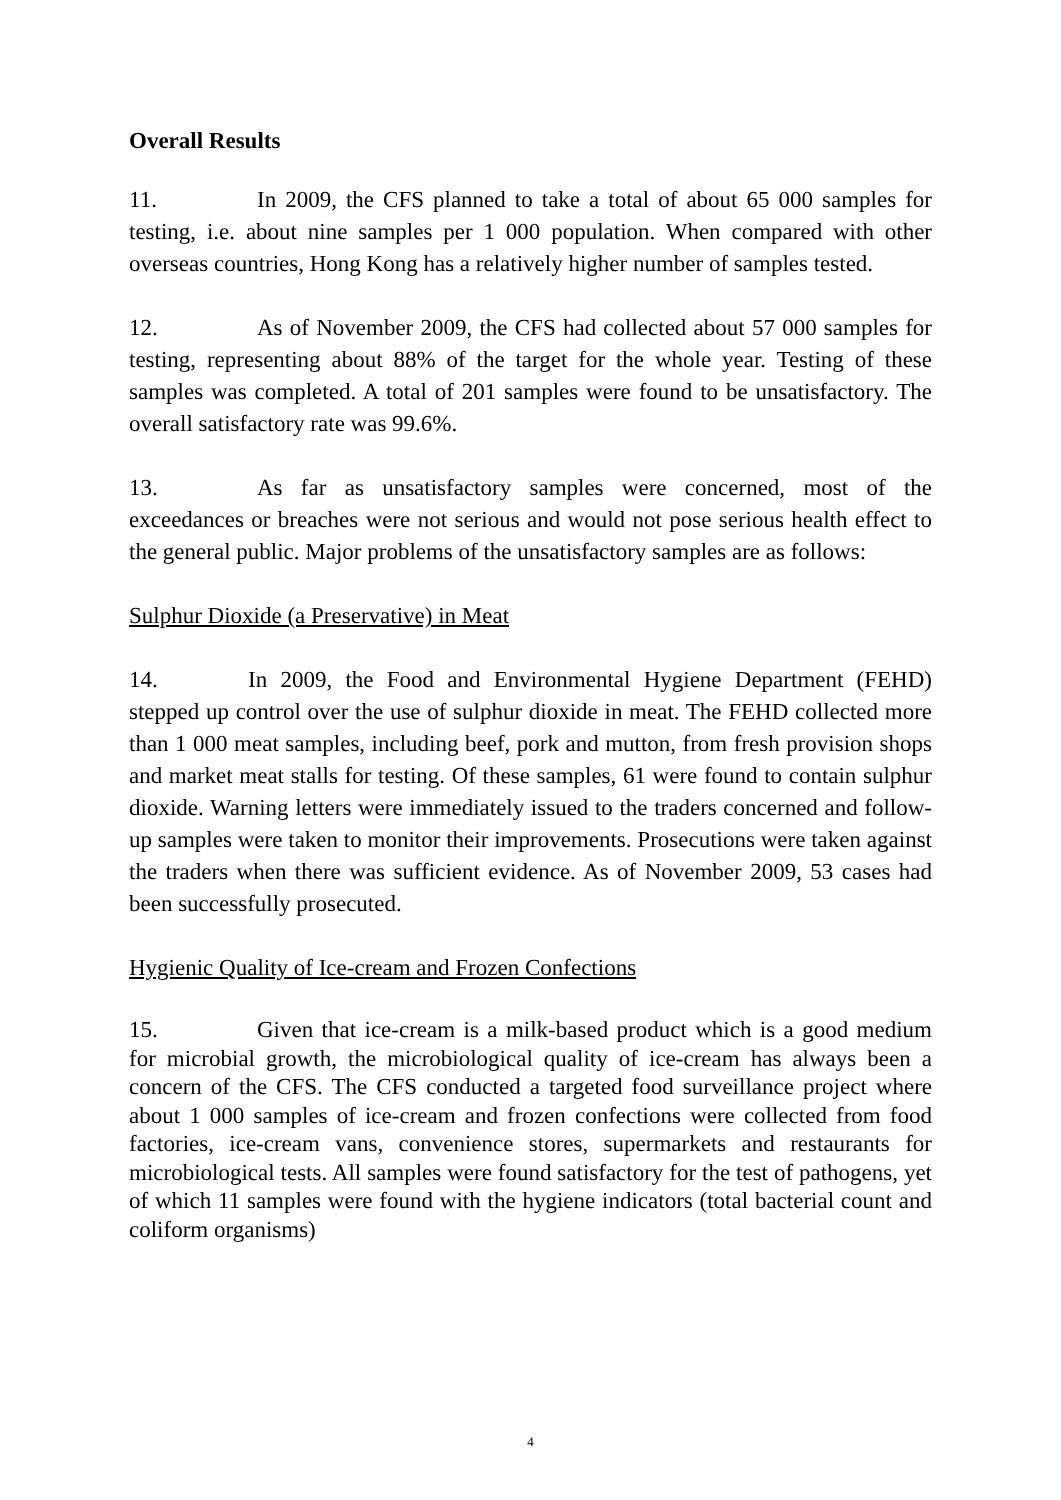Overall Results
11. In 2009, the CFS planned to take a total of about 65 000 samples for testing, i.e. about nine samples per 1 000 population. When compared with other overseas countries, Hong Kong has a relatively higher number of samples tested.
12. As of November 2009, the CFS had collected about 57 000 samples for testing, representing about 88% of the target for the whole year. Testing of these samples was completed. A total of 201 samples were found to be unsatisfactory. The overall satisfactory rate was 99.6%.
13. As far as unsatisfactory samples were concerned, most of the exceedances or breaches were not serious and would not pose serious health effect to the general public. Major problems of the unsatisfactory samples are as follows:
Sulphur Dioxide (a Preservative) in Meat
14. In 2009, the Food and Environmental Hygiene Department (FEHD) stepped up control over the use of sulphur dioxide in meat. The FEHD collected more than 1 000 meat samples, including beef, pork and mutton, from fresh provision shops and market meat stalls for testing. Of these samples, 61 were found to contain sulphur dioxide. Warning letters were immediately issued to the traders concerned and follow-up samples were taken to monitor their improvements. Prosecutions were taken against the traders when there was sufficient evidence. As of November 2009, 53 cases had been successfully prosecuted.
Hygienic Quality of Ice-cream and Frozen Confections
15. Given that ice-cream is a milk-based product which is a good medium for microbial growth, the microbiological quality of ice-cream has always been a concern of the CFS. The CFS conducted a targeted food surveillance project where about 1 000 samples of ice-cream and frozen confections were collected from food factories, ice-cream vans, convenience stores, supermarkets and restaurants for microbiological tests. All samples were found satisfactory for the test of pathogens, yet of which 11 samples were found with the hygiene indicators (total bacterial count and coliform organisms)
4